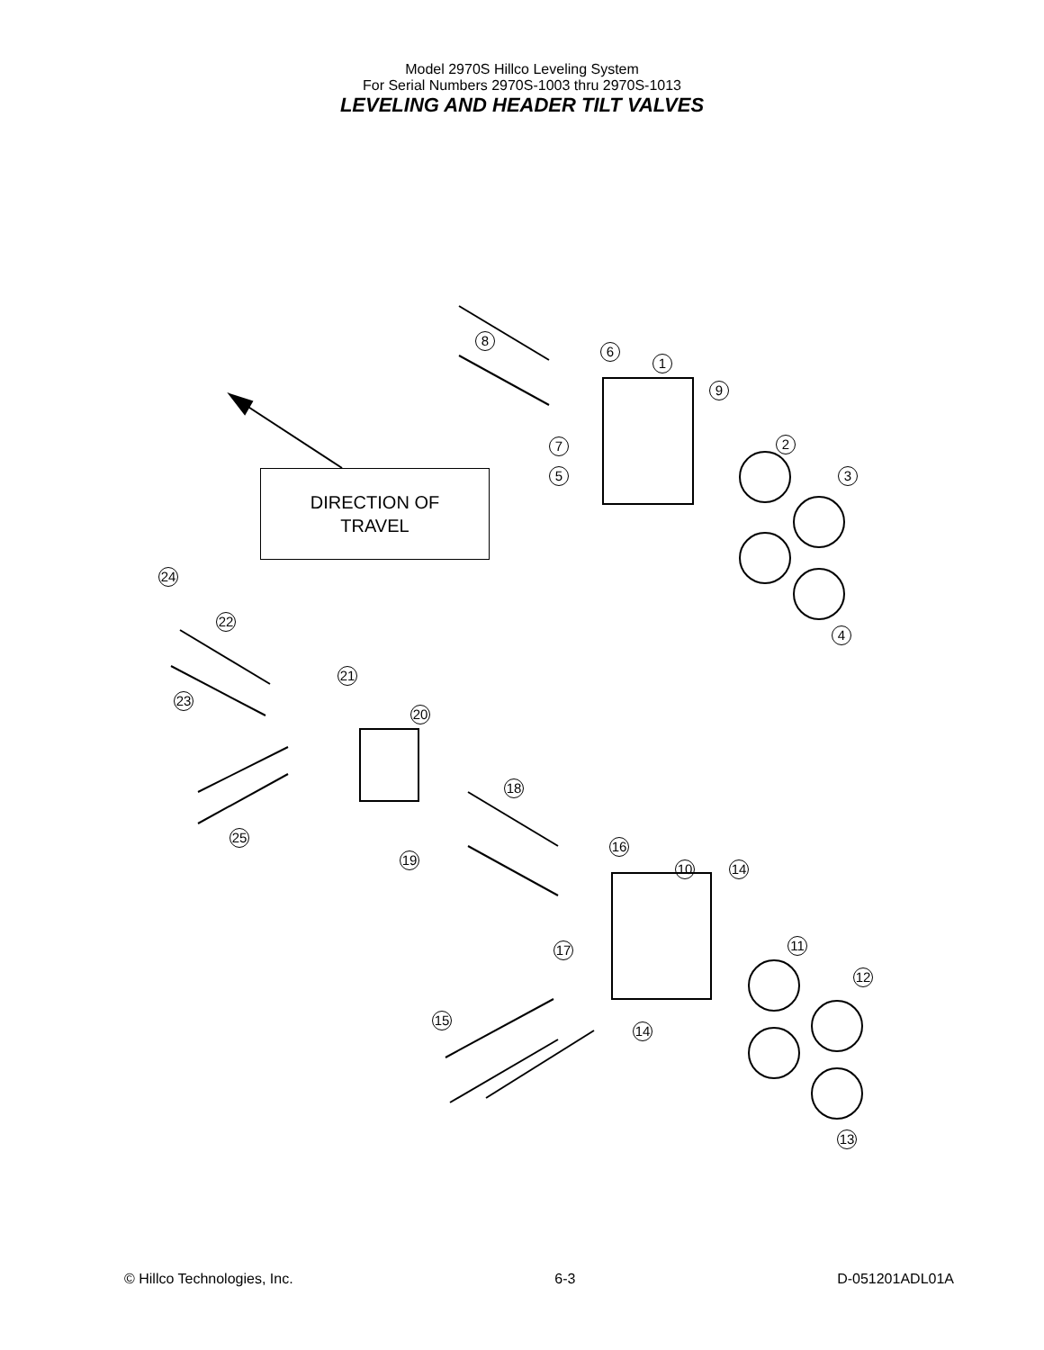Model 2970S Hillco Leveling System
For Serial Numbers 2970S-1003 thru 2970S-1013
LEVELING AND HEADER TILT VALVES
DIRECTION OF
TRAVEL
8
6
1
9
7 2
5 3
24
22
4
21
23
20
18
25
16
19
10 14
11 17
12
15
14
13
© Hillco Technologies, Inc. 6-3 D-051201ADL01A